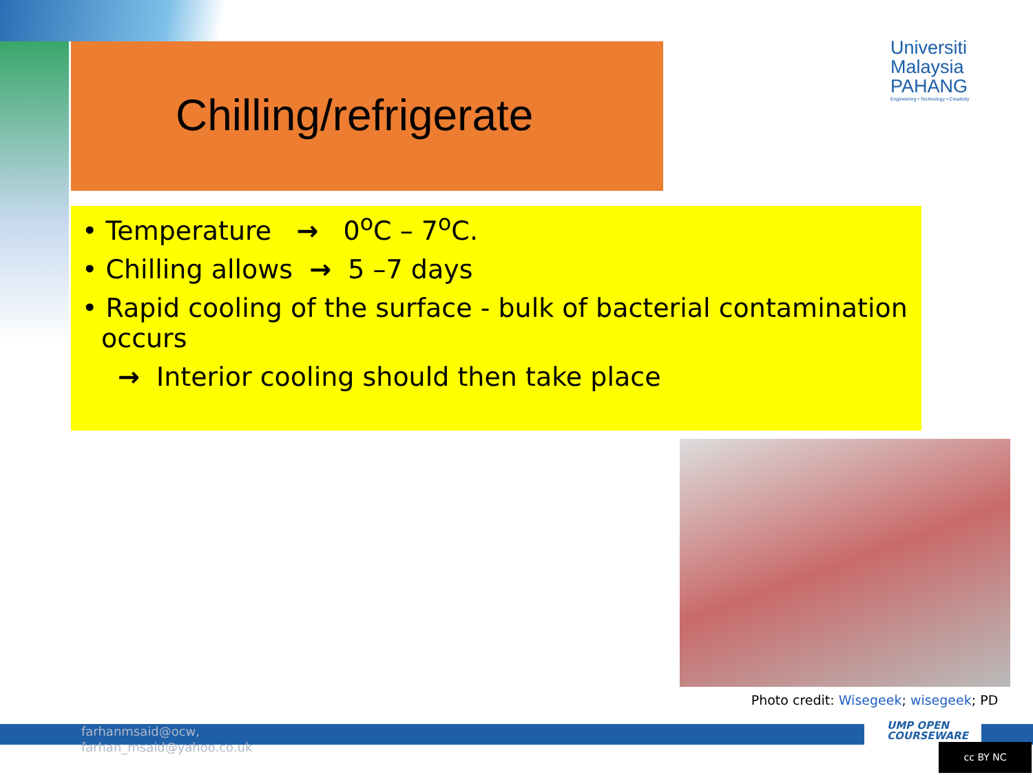Chilling/refrigerate
Universiti
Malaysia
PAHANG
Engineering • Technology • Creativity
• Temperature → 0<sup>o</sup>C – 7<sup>o</sup>C.
• Chilling allows → 5 –7 days
• Rapid cooling of the surface - bulk of bacterial contamination occurs
→ Interior cooling should then take place
Photo credit: Wisegeek; wisegeek; PD
farhanmsaid@ocw,
farhan_msaid@yahoo.co.uk
UMP OPEN
COURSEWARE
cc BY NC